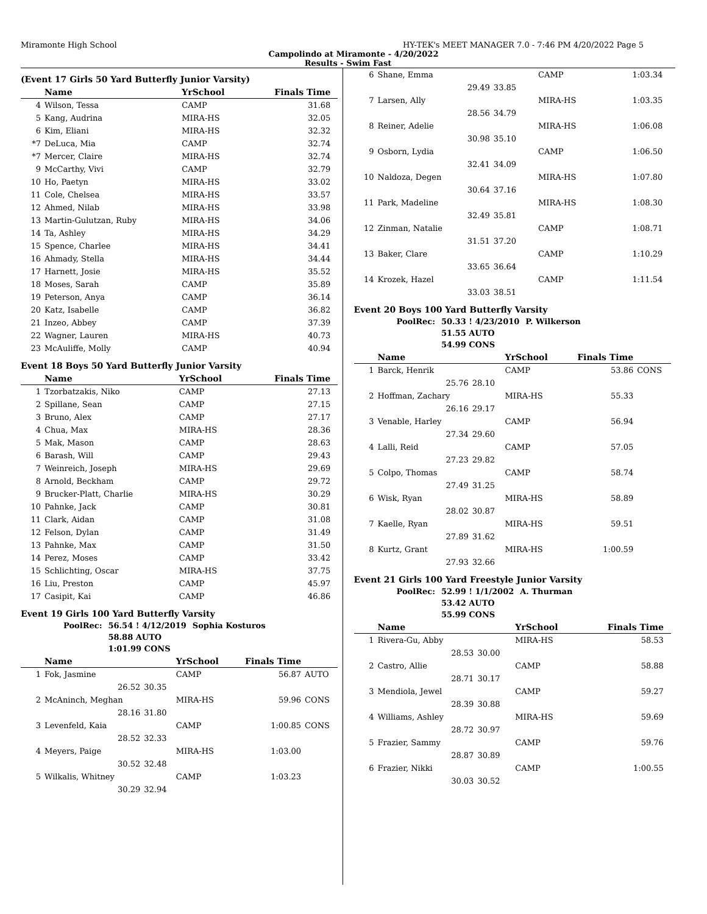Miramonte High School HY-TEK's MEET MANAGER 7.0 - 7:46 PM 4/20/2022 Page 5
Campolindo at Miramonte - 4/20/2022
Results - Swim Fast
(Event 17 Girls 50 Yard Butterfly Junior Varsity)
| | Name | YrSchool | Finals Time | |
| --- | --- | --- | --- | --- |
| 4 | Wilson, Tessa | CAMP | 31.68 | |
| 5 | Kang, Audrina | MIRA-HS | 32.05 | |
| 6 | Kim, Eliani | MIRA-HS | 32.32 | |
| *7 | DeLuca, Mia | CAMP | 32.74 | |
| *7 | Mercer, Claire | MIRA-HS | 32.74 | |
| 9 | McCarthy, Vivi | CAMP | 32.79 | |
| 10 | Ho, Paetyn | MIRA-HS | 33.02 | |
| 11 | Cole, Chelsea | MIRA-HS | 33.57 | |
| 12 | Ahmed, Nilab | MIRA-HS | 33.98 | |
| 13 | Martin-Gulutzan, Ruby | MIRA-HS | 34.06 | |
| 14 | Ta, Ashley | MIRA-HS | 34.29 | |
| 15 | Spence, Charlee | MIRA-HS | 34.41 | |
| 16 | Ahmady, Stella | MIRA-HS | 34.44 | |
| 17 | Harnett, Josie | MIRA-HS | 35.52 | |
| 18 | Moses, Sarah | CAMP | 35.89 | |
| 19 | Peterson, Anya | CAMP | 36.14 | |
| 20 | Katz, Isabelle | CAMP | 36.82 | |
| 21 | Inzeo, Abbey | CAMP | 37.39 | |
| 22 | Wagner, Lauren | MIRA-HS | 40.73 | |
| 23 | McAuliffe, Molly | CAMP | 40.94 | |
Event 18 Boys 50 Yard Butterfly Junior Varsity
| | Name | YrSchool | Finals Time | |
| --- | --- | --- | --- | --- |
| 1 | Tzorbatzakis, Niko | CAMP | 27.13 | |
| 2 | Spillane, Sean | CAMP | 27.15 | |
| 3 | Bruno, Alex | CAMP | 27.17 | |
| 4 | Chua, Max | MIRA-HS | 28.36 | |
| 5 | Mak, Mason | CAMP | 28.63 | |
| 6 | Barash, Will | CAMP | 29.43 | |
| 7 | Weinreich, Joseph | MIRA-HS | 29.69 | |
| 8 | Arnold, Beckham | CAMP | 29.72 | |
| 9 | Brucker-Platt, Charlie | MIRA-HS | 30.29 | |
| 10 | Pahnke, Jack | CAMP | 30.81 | |
| 11 | Clark, Aidan | CAMP | 31.08 | |
| 12 | Felson, Dylan | CAMP | 31.49 | |
| 13 | Pahnke, Max | CAMP | 31.50 | |
| 14 | Perez, Moses | CAMP | 33.42 | |
| 15 | Schlichting, Oscar | MIRA-HS | 37.75 | |
| 16 | Liu, Preston | CAMP | 45.97 | |
| 17 | Casipit, Kai | CAMP | 46.86 | |
Event 19 Girls 100 Yard Butterfly Varsity
| PoolRec: | 56.54 ! 4/12/2019 | Sophia Kosturos |
| | 58.88 AUTO | |
| | 1:01.99 CONS | |
| | Name | | YrSchool | Finals Time | |
| --- | --- | --- | --- | --- | --- |
| 1 | Fok, Jasmine | | CAMP | 56.87 | AUTO |
| | 26.52 | 30.35 | | | |
| 2 | McAninch, Meghan | | MIRA-HS | 59.96 | CONS |
| | 28.16 | 31.80 | | | |
| 3 | Levenfeld, Kaia | | CAMP | 1:00.85 | CONS |
| | 28.52 | 32.33 | | | |
| 4 | Meyers, Paige | | MIRA-HS | 1:03.00 | |
| | 30.52 | 32.48 | | | |
| 5 | Wilkalis, Whitney | | CAMP | 1:03.23 | |
| | 30.29 | 32.94 | | | |
| 6 | Shane, Emma | | CAMP | 1:03.34 | |
| | 29.49 | 33.85 | | | |
| 7 | Larsen, Ally | | MIRA-HS | 1:03.35 | |
| | 28.56 | 34.79 | | | |
| 8 | Reiner, Adelie | | MIRA-HS | 1:06.08 | |
| | 30.98 | 35.10 | | | |
| 9 | Osborn, Lydia | | CAMP | 1:06.50 | |
| | 32.41 | 34.09 | | | |
| 10 | Naldoza, Degen | | MIRA-HS | 1:07.80 | |
| | 30.64 | 37.16 | | | |
| 11 | Park, Madeline | | MIRA-HS | 1:08.30 | |
| | 32.49 | 35.81 | | | |
| 12 | Zinman, Natalie | | CAMP | 1:08.71 | |
| | 31.51 | 37.20 | | | |
| 13 | Baker, Clare | | CAMP | 1:10.29 | |
| | 33.65 | 36.64 | | | |
| 14 | Krozek, Hazel | | CAMP | 1:11.54 | |
| | 33.03 | 38.51 | | | |
Event 20 Boys 100 Yard Butterfly Varsity
| PoolRec: | 50.33 ! 4/23/2010 | P. Wilkerson |
| | 51.55 AUTO | |
| | 54.99 CONS | |
| | Name | | YrSchool | Finals Time | |
| --- | --- | --- | --- | --- | --- |
| 1 | Barck, Henrik | | CAMP | 53.86 | CONS |
| | 25.76 | 28.10 | | | |
| 2 | Hoffman, Zachary | | MIRA-HS | 55.33 | |
| | 26.16 | 29.17 | | | |
| 3 | Venable, Harley | | CAMP | 56.94 | |
| | 27.34 | 29.60 | | | |
| 4 | Lalli, Reid | | CAMP | 57.05 | |
| | 27.23 | 29.82 | | | |
| 5 | Colpo, Thomas | | CAMP | 58.74 | |
| | 27.49 | 31.25 | | | |
| 6 | Wisk, Ryan | | MIRA-HS | 58.89 | |
| | 28.02 | 30.87 | | | |
| 7 | Kaelle, Ryan | | MIRA-HS | 59.51 | |
| | 27.89 | 31.62 | | | |
| 8 | Kurtz, Grant | | MIRA-HS | 1:00.59 | |
| | 27.93 | 32.66 | | | |
Event 21 Girls 100 Yard Freestyle Junior Varsity
| PoolRec: | 52.99 ! 1/1/2002 | A. Thurman |
| | 53.42 AUTO | |
| | 55.99 CONS | |
| | Name | | YrSchool | Finals Time | |
| --- | --- | --- | --- | --- | --- |
| 1 | Rivera-Gu, Abby | | MIRA-HS | 58.53 | |
| | 28.53 | 30.00 | | | |
| 2 | Castro, Allie | | CAMP | 58.88 | |
| | 28.71 | 30.17 | | | |
| 3 | Mendiola, Jewel | | CAMP | 59.27 | |
| | 28.39 | 30.88 | | | |
| 4 | Williams, Ashley | | MIRA-HS | 59.69 | |
| | 28.72 | 30.97 | | | |
| 5 | Frazier, Sammy | | CAMP | 59.76 | |
| | 28.87 | 30.89 | | | |
| 6 | Frazier, Nikki | | CAMP | 1:00.55 | |
| | 30.03 | 30.52 | | | |